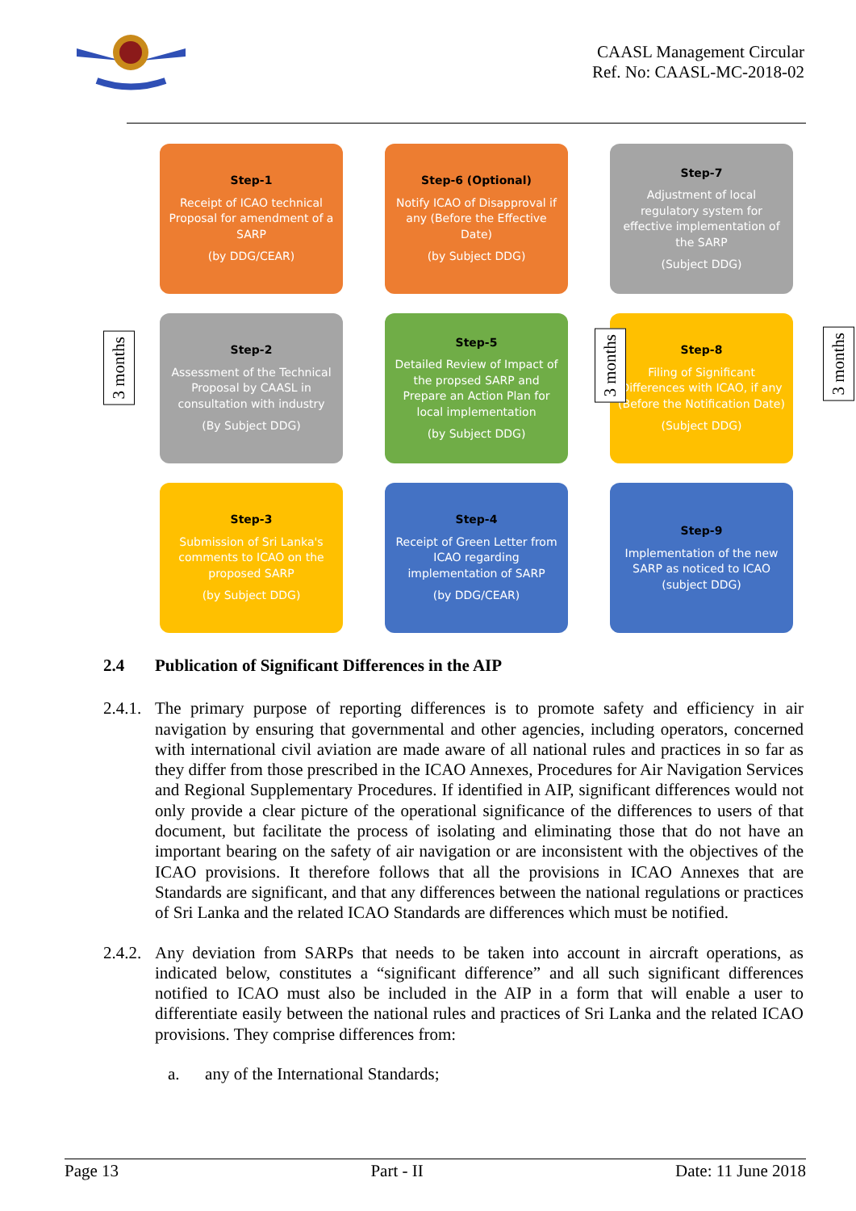CAASL Management Circular
Ref. No: CAASL-MC-2018-02
Step-1
Receipt of ICAO technical Proposal for amendment of a SARP
(by DDG/CEAR)
Step-6 (Optional)
Notify ICAO of Disapproval if any (Before the Effective Date)
(by Subject DDG)
Step-7
Adjustment of local regulatory system for effective implementation of the SARP
(Subject DDG)
Step-2
Assessment of the Technical Proposal by CAASL in consultation with industry
(By Subject DDG)
Step-5
Detailed Review of Impact of the propsed SARP and Prepare an Action Plan for local implementation
(by Subject DDG)
Step-8
Filing of Significant Differences with ICAO, if any (Before the Notification Date)
(Subject DDG)
Step-3
Submission of Sri Lanka's comments to ICAO on the proposed SARP
(by Subject DDG)
Step-4
Receipt of Green Letter from ICAO regarding implementation of SARP
(by DDG/CEAR)
Step-9
Implementation of the new SARP as noticed to ICAO (subject DDG)
3 months
3 months
3 months
2.4 Publication of Significant Differences in the AIP
2.4.1.
The primary purpose of reporting differences is to promote safety and efficiency in air navigation by ensuring that governmental and other agencies, including operators, concerned with international civil aviation are made aware of all national rules and practices in so far as they differ from those prescribed in the ICAO Annexes, Procedures for Air Navigation Services and Regional Supplementary Procedures. If identified in AIP, significant differences would not only provide a clear picture of the operational significance of the differences to users of that document, but facilitate the process of isolating and eliminating those that do not have an important bearing on the safety of air navigation or are inconsistent with the objectives of the ICAO provisions. It therefore follows that all the provisions in ICAO Annexes that are Standards are significant, and that any differences between the national regulations or practices of Sri Lanka and the related ICAO Standards are differences which must be notified.
2.4.2.
Any deviation from SARPs that needs to be taken into account in aircraft operations, as indicated below, constitutes a “significant difference” and all such significant differences notified to ICAO must also be included in the AIP in a form that will enable a user to differentiate easily between the national rules and practices of Sri Lanka and the related ICAO provisions. They comprise differences from:
a. any of the International Standards;
Page 13 Part - II Date: 11 June 2018